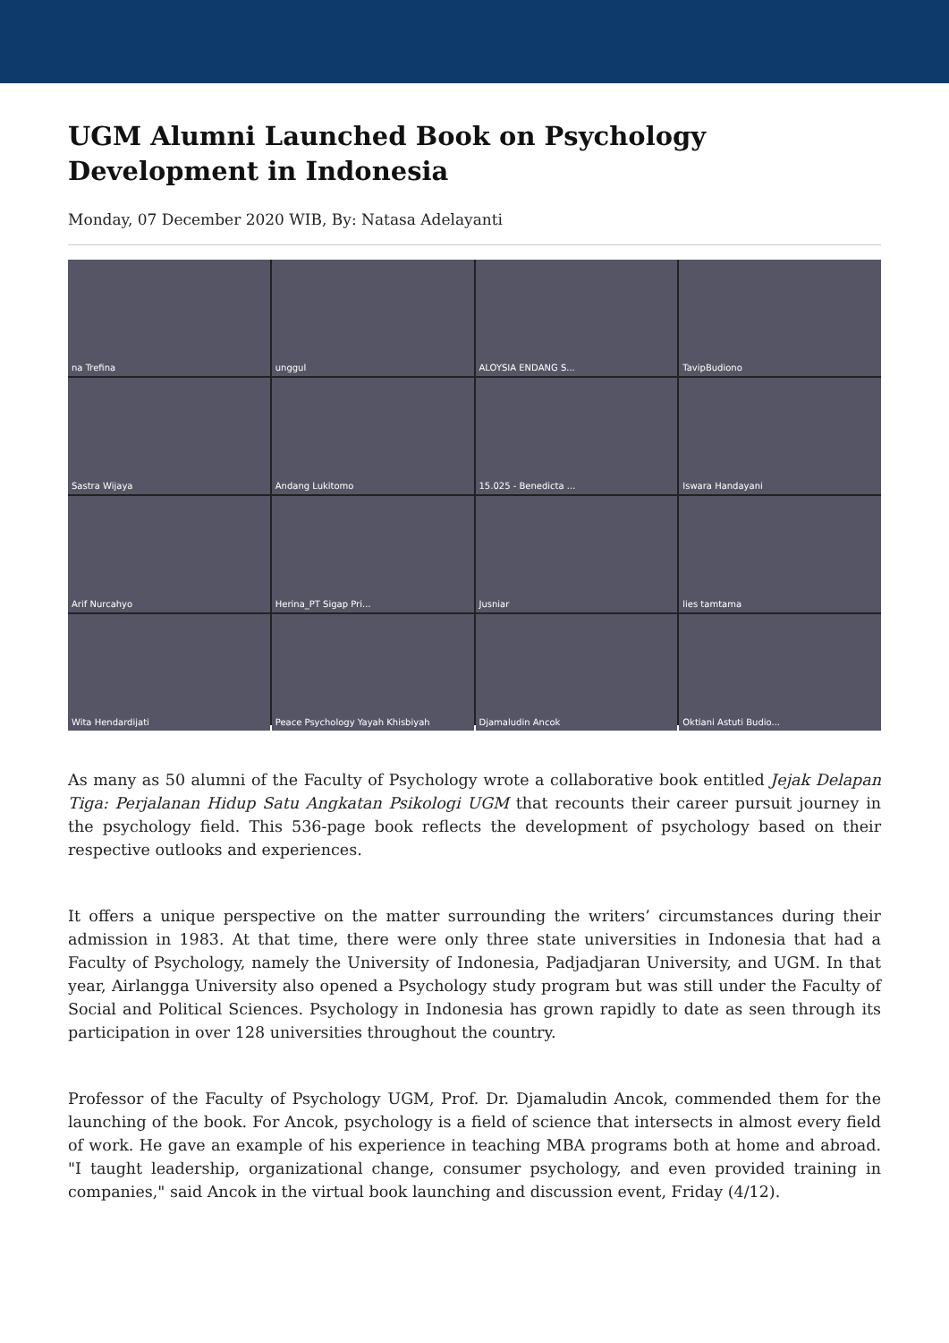UGM Alumni Launched Book on Psychology Development in Indonesia
Monday, 07 December 2020 WIB, By: Natasa Adelayanti
na Trefina
unggul
ALOYSIA ENDANG S...
TavipBudiono
Sastra Wijaya
Andang Lukitomo
15.025 - Benedicta ...
Iswara Handayani
Arif Nurcahyo
Herina_PT Sigap Pri...
Jusniar
lies tamtama
Wita Hendardijati
Peace Psychology Yayah Khisbiyah
Djamaludin Ancok
Oktiani Astuti Budio...
As many as 50 alumni of the Faculty of Psychology wrote a collaborative book entitled Jejak Delapan Tiga: Perjalanan Hidup Satu Angkatan Psikologi UGM that recounts their career pursuit journey in the psychology field. This 536-page book reflects the development of psychology based on their respective outlooks and experiences.
It offers a unique perspective on the matter surrounding the writers’ circumstances during their admission in 1983. At that time, there were only three state universities in Indonesia that had a Faculty of Psychology, namely the University of Indonesia, Padjadjaran University, and UGM. In that year, Airlangga University also opened a Psychology study program but was still under the Faculty of Social and Political Sciences. Psychology in Indonesia has grown rapidly to date as seen through its participation in over 128 universities throughout the country.
Professor of the Faculty of Psychology UGM, Prof. Dr. Djamaludin Ancok, commended them for the launching of the book. For Ancok, psychology is a field of science that intersects in almost every field of work. He gave an example of his experience in teaching MBA programs both at home and abroad. "I taught leadership, organizational change, consumer psychology, and even provided training in companies," said Ancok in the virtual book launching and discussion event, Friday (4/12).